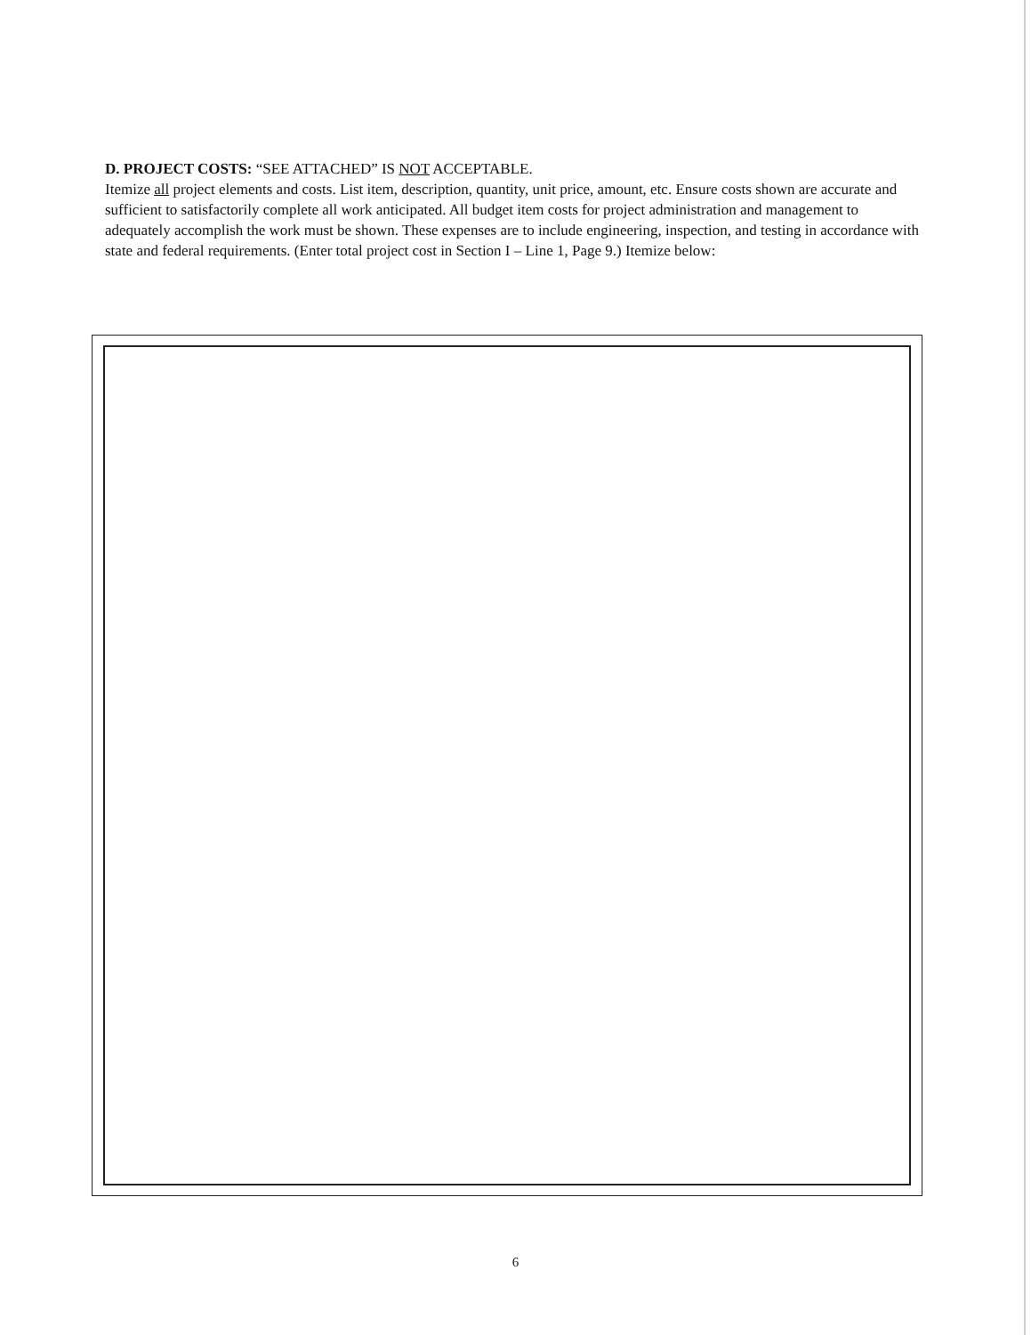D. PROJECT COSTS: “SEE ATTACHED” IS NOT ACCEPTABLE.
Itemize all project elements and costs. List item, description, quantity, unit price, amount, etc. Ensure costs shown are accurate and sufficient to satisfactorily complete all work anticipated. All budget item costs for project administration and management to adequately accomplish the work must be shown. These expenses are to include engineering, inspection, and testing in accordance with state and federal requirements. (Enter total project cost in Section I – Line 1, Page 9.) Itemize below:
6